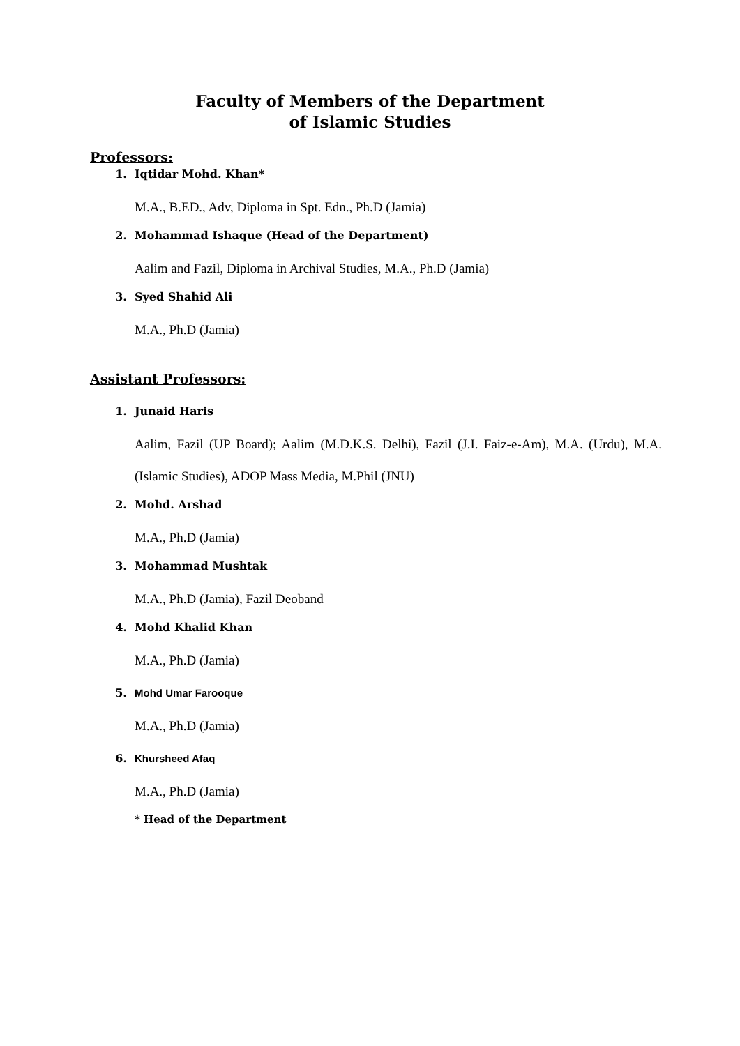Faculty of Members of the Department
of Islamic Studies
Professors:
1. Iqtidar Mohd. Khan*
M.A., B.ED., Adv, Diploma in Spt. Edn., Ph.D (Jamia)
2. Mohammad Ishaque (Head of the Department)
Aalim and Fazil, Diploma in Archival Studies, M.A., Ph.D (Jamia)
3. Syed Shahid Ali
M.A., Ph.D (Jamia)
Assistant Professors:
1. Junaid Haris
Aalim, Fazil (UP Board); Aalim (M.D.K.S. Delhi), Fazil (J.I. Faiz-e-Am), M.A. (Urdu), M.A. (Islamic Studies), ADOP Mass Media, M.Phil (JNU)
2. Mohd. Arshad
M.A., Ph.D (Jamia)
3. Mohammad Mushtak
M.A., Ph.D (Jamia), Fazil Deoband
4. Mohd Khalid Khan
M.A., Ph.D (Jamia)
5. Mohd Umar Farooque
M.A., Ph.D (Jamia)
6. Khursheed Afaq
M.A., Ph.D (Jamia)
* Head of the Department